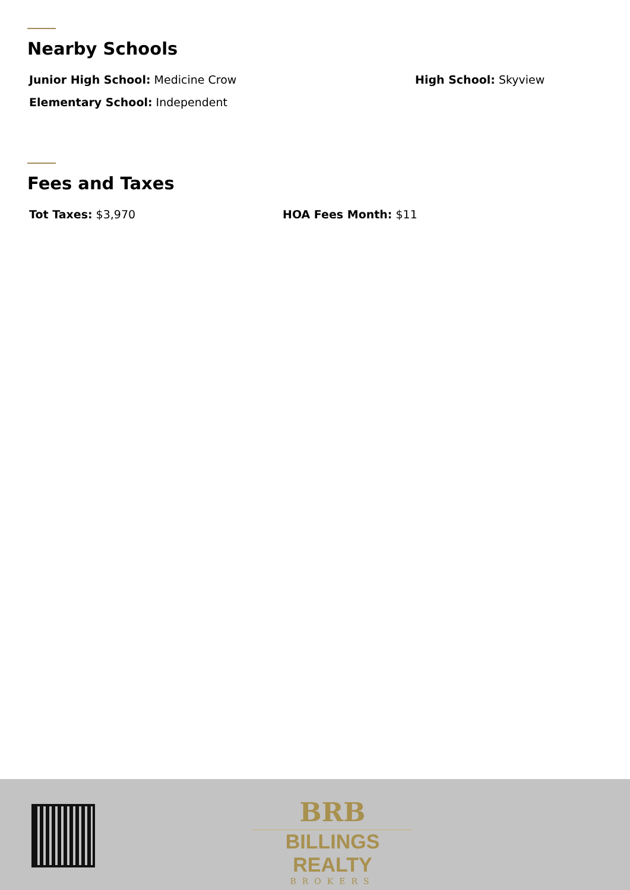Nearby Schools
Junior High School: Medicine Crow High School: Skyview
Elementary School: Independent
Fees and Taxes
Tot Taxes: $3,970 HOA Fees Month: $11
BRB
BILLINGS REALTY
BROKERS